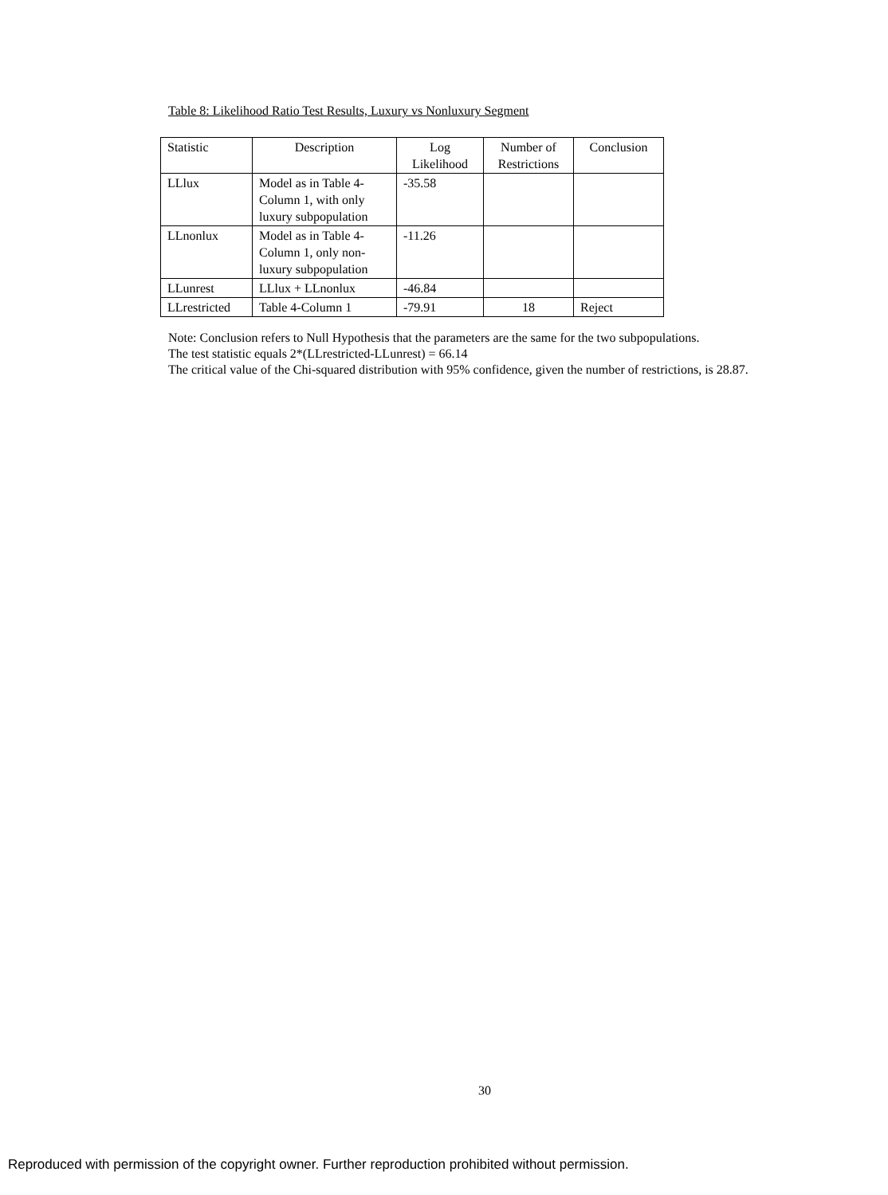Table 8: Likelihood Ratio Test Results, Luxury vs Nonluxury Segment
| Statistic | Description | Log Likelihood | Number of Restrictions | Conclusion |
| --- | --- | --- | --- | --- |
| LLlux | Model as in Table 4- Column 1, with only luxury subpopulation | -35.58 | | |
| LLnonlux | Model as in Table 4- Column 1, only non- luxury subpopulation | -11.26 | | |
| LLunrest | LLlux + LLnonlux | -46.84 | | |
| LLrestricted | Table 4-Column 1 | -79.91 | 18 | Reject |
Note: Conclusion refers to Null Hypothesis that the parameters are the same for the two subpopulations.
The test statistic equals 2*(LLrestricted-LLunrest) = 66.14
The critical value of the Chi-squared distribution with 95% confidence, given the number of restrictions, is 28.87.
30
Reproduced with permission of the copyright owner. Further reproduction prohibited without permission.